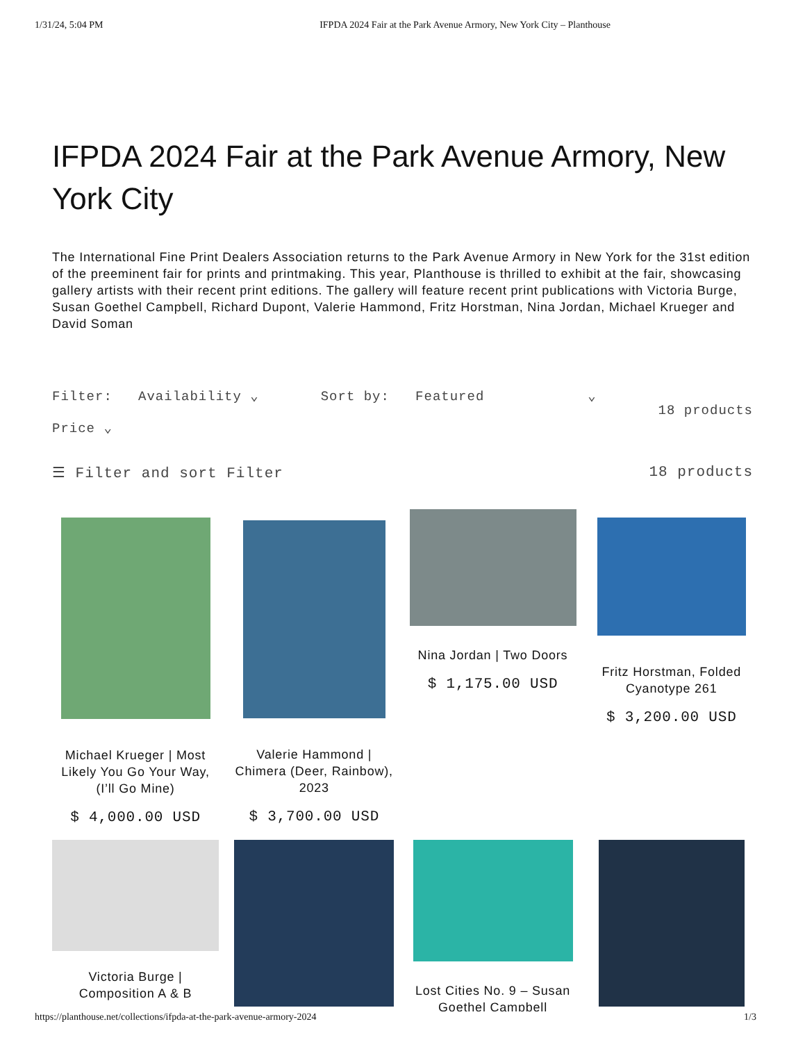1/31/24, 5:04 PM IFPDA 2024 Fair at the Park Avenue Armory, New York City – Planthouse
IFPDA 2024 Fair at the Park Avenue Armory, New York City
The International Fine Print Dealers Association returns to the Park Avenue Armory in New York for the 31st edition of the preeminent fair for prints and printmaking. This year, Planthouse is thrilled to exhibit at the fair, showcasing gallery artists with their recent print editions. The gallery will feature recent print publications with Victoria Burge, Susan Goethel Campbell, Richard Dupont, Valerie Hammond, Fritz Horstman, Nina Jordan, Michael Krueger and David Soman
Filter: Availability ⌄
Price ⌄
Sort by: Featured ⌄
18 products
☰ Filter and sort Filter 18 products
Michael Krueger | Most Likely You Go Your Way, (I’ll Go Mine)
$ 4,000.00 USD
Valerie Hammond | Chimera (Deer, Rainbow), 2023
$ 3,700.00 USD
Nina Jordan | Two Doors
$ 1,175.00 USD
Fritz Horstman, Folded Cyanotype 261
$ 3,200.00 USD
Victoria Burge | Composition A & B
Lost Cities No. 9 – Susan Goethel Campbell
https://planthouse.net/collections/ifpda-at-the-park-avenue-armory-2024 1/3